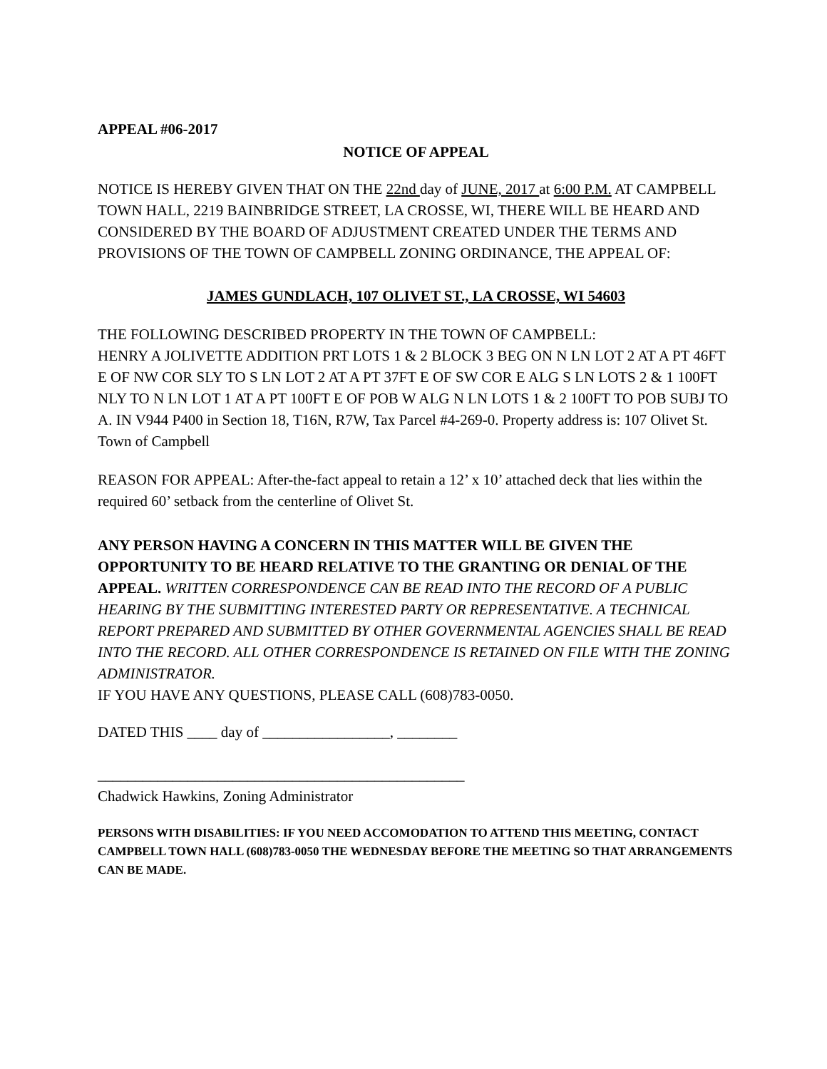APPEAL #06-2017
NOTICE OF APPEAL
NOTICE IS HEREBY GIVEN THAT ON THE 22nd day of JUNE, 2017 at 6:00 P.M. AT CAMPBELL TOWN HALL, 2219 BAINBRIDGE STREET, LA CROSSE, WI, THERE WILL BE HEARD AND CONSIDERED BY THE BOARD OF ADJUSTMENT CREATED UNDER THE TERMS AND PROVISIONS OF THE TOWN OF CAMPBELL ZONING ORDINANCE, THE APPEAL OF:
JAMES GUNDLACH, 107 OLIVET ST., LA CROSSE, WI 54603
THE FOLLOWING DESCRIBED PROPERTY IN THE TOWN OF CAMPBELL:
HENRY A JOLIVETTE ADDITION PRT LOTS 1 & 2 BLOCK 3 BEG ON N LN LOT 2 AT A PT 46FT E OF NW COR SLY TO S LN LOT 2 AT A PT 37FT E OF SW COR E ALG S LN LOTS 2 & 1 100FT NLY TO N LN LOT 1 AT A PT 100FT E OF POB W ALG N LN LOTS 1 & 2 100FT TO POB SUBJ TO A. IN V944 P400 in Section 18, T16N, R7W, Tax Parcel #4-269-0. Property address is: 107 Olivet St. Town of Campbell
REASON FOR APPEAL: After-the-fact appeal to retain a 12’ x 10’ attached deck that lies within the required 60’ setback from the centerline of Olivet St.
ANY PERSON HAVING A CONCERN IN THIS MATTER WILL BE GIVEN THE OPPORTUNITY TO BE HEARD RELATIVE TO THE GRANTING OR DENIAL OF THE APPEAL. WRITTEN CORRESPONDENCE CAN BE READ INTO THE RECORD OF A PUBLIC HEARING BY THE SUBMITTING INTERESTED PARTY OR REPRESENTATIVE. A TECHNICAL REPORT PREPARED AND SUBMITTED BY OTHER GOVERNMENTAL AGENCIES SHALL BE READ INTO THE RECORD. ALL OTHER CORRESPONDENCE IS RETAINED ON FILE WITH THE ZONING ADMINISTRATOR.
IF YOU HAVE ANY QUESTIONS, PLEASE CALL (608)783-0050.
DATED THIS ____ day of _________________, ________
_________________________________________________
Chadwick Hawkins, Zoning Administrator
PERSONS WITH DISABILITIES: IF YOU NEED ACCOMODATION TO ATTEND THIS MEETING, CONTACT CAMPBELL TOWN HALL (608)783-0050 THE WEDNESDAY BEFORE THE MEETING SO THAT ARRANGEMENTS CAN BE MADE.